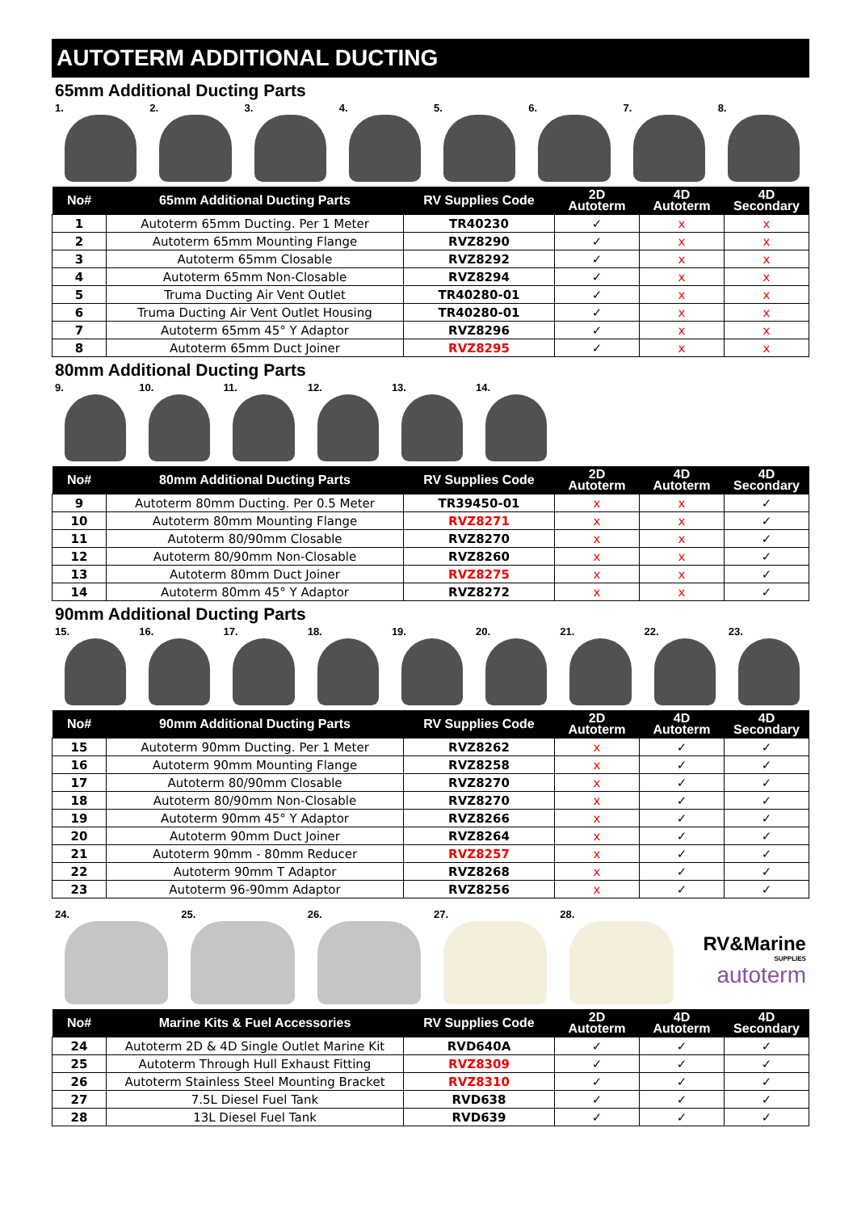AUTOTERM ADDITIONAL DUCTING
65mm Additional Ducting Parts
1. 2. 3. 4. 5. 6. 7. 8.
| No# | 65mm Additional Ducting Parts | RV Supplies Code | 2D Autoterm | 4D Autoterm | 4D Secondary |
| --- | --- | --- | --- | --- | --- |
| 1 | Autoterm 65mm Ducting. Per 1 Meter | TR40230 | ✓ | x | x |
| 2 | Autoterm 65mm Mounting Flange | RVZ8290 | ✓ | x | x |
| 3 | Autoterm 65mm Closable | RVZ8292 | ✓ | x | x |
| 4 | Autoterm 65mm Non-Closable | RVZ8294 | ✓ | x | x |
| 5 | Truma Ducting Air Vent Outlet | TR40280-01 | ✓ | x | x |
| 6 | Truma Ducting Air Vent Outlet Housing | TR40280-01 | ✓ | x | x |
| 7 | Autoterm 65mm 45° Y Adaptor | RVZ8296 | ✓ | x | x |
| 8 | Autoterm 65mm Duct Joiner | RVZ8295 | ✓ | x | x |
80mm Additional Ducting Parts
9. 10. 11. 12. 13. 14.
| No# | 80mm Additional Ducting Parts | RV Supplies Code | 2D Autoterm | 4D Autoterm | 4D Secondary |
| --- | --- | --- | --- | --- | --- |
| 9 | Autoterm 80mm Ducting. Per 0.5 Meter | TR39450-01 | x | x | ✓ |
| 10 | Autoterm 80mm Mounting Flange | RVZ8271 | x | x | ✓ |
| 11 | Autoterm 80/90mm Closable | RVZ8270 | x | x | ✓ |
| 12 | Autoterm 80/90mm Non-Closable | RVZ8260 | x | x | ✓ |
| 13 | Autoterm 80mm Duct Joiner | RVZ8275 | x | x | ✓ |
| 14 | Autoterm 80mm 45° Y Adaptor | RVZ8272 | x | x | ✓ |
90mm Additional Ducting Parts
15. 16. 17. 18. 19. 20. 21. 22. 23.
| No# | 90mm Additional Ducting Parts | RV Supplies Code | 2D Autoterm | 4D Autoterm | 4D Secondary |
| --- | --- | --- | --- | --- | --- |
| 15 | Autoterm 90mm Ducting. Per 1 Meter | RVZ8262 | x | ✓ | ✓ |
| 16 | Autoterm 90mm Mounting Flange | RVZ8258 | x | ✓ | ✓ |
| 17 | Autoterm 80/90mm Closable | RVZ8270 | x | ✓ | ✓ |
| 18 | Autoterm 80/90mm Non-Closable | RVZ8270 | x | ✓ | ✓ |
| 19 | Autoterm 90mm 45° Y Adaptor | RVZ8266 | x | ✓ | ✓ |
| 20 | Autoterm 90mm Duct Joiner | RVZ8264 | x | ✓ | ✓ |
| 21 | Autoterm 90mm - 80mm Reducer | RVZ8257 | x | ✓ | ✓ |
| 22 | Autoterm 90mm T Adaptor | RVZ8268 | x | ✓ | ✓ |
| 23 | Autoterm 96-90mm Adaptor | RVZ8256 | x | ✓ | ✓ |
24. 25. 26. 27. 28.
RV&Marine
SUPPLIES
autoterm
| No# | Marine Kits & Fuel Accessories | RV Supplies Code | 2D Autoterm | 4D Autoterm | 4D Secondary |
| --- | --- | --- | --- | --- | --- |
| 24 | Autoterm 2D & 4D Single Outlet Marine Kit | RVD640A | ✓ | ✓ | ✓ |
| 25 | Autoterm Through Hull Exhaust Fitting | RVZ8309 | ✓ | ✓ | ✓ |
| 26 | Autoterm Stainless Steel Mounting Bracket | RVZ8310 | ✓ | ✓ | ✓ |
| 27 | 7.5L Diesel Fuel Tank | RVD638 | ✓ | ✓ | ✓ |
| 28 | 13L Diesel Fuel Tank | RVD639 | ✓ | ✓ | ✓ |